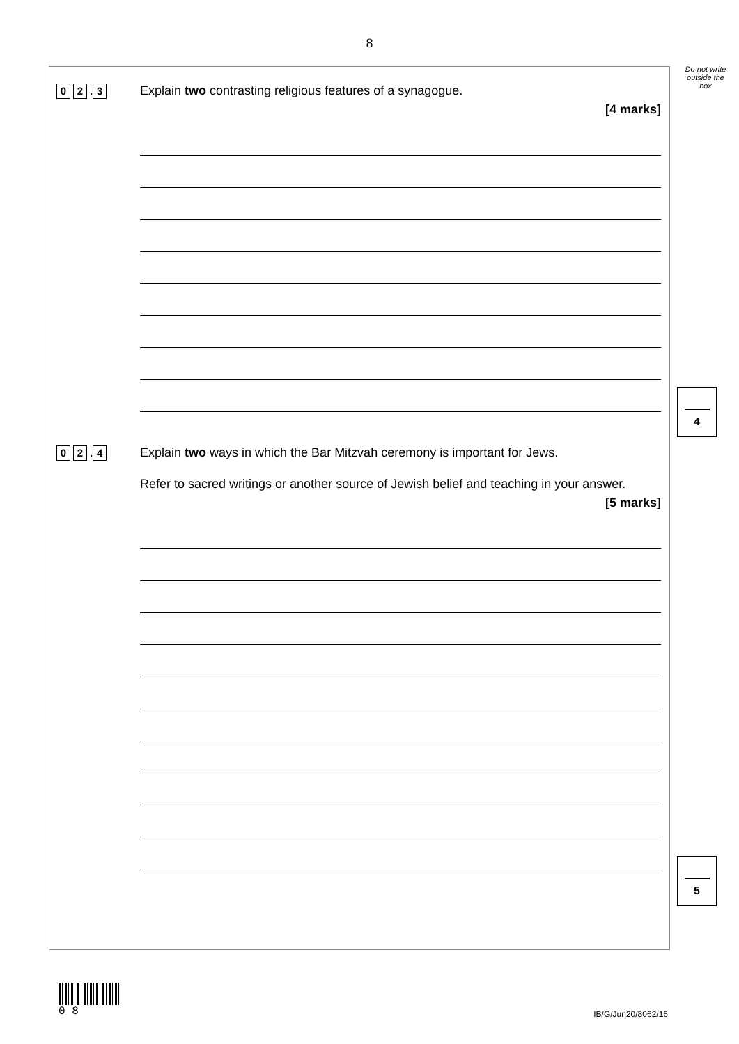8
Do not write outside the box
0 2. 3
Explain two contrasting religious features of a synagogue.
[4 marks]
4
0 2. 4
Explain two ways in which the Bar Mitzvah ceremony is important for Jews.
Refer to sacred writings or another source of Jewish belief and teaching in your answer.
[5 marks]
5
0 8
IB/G/Jun20/8062/16